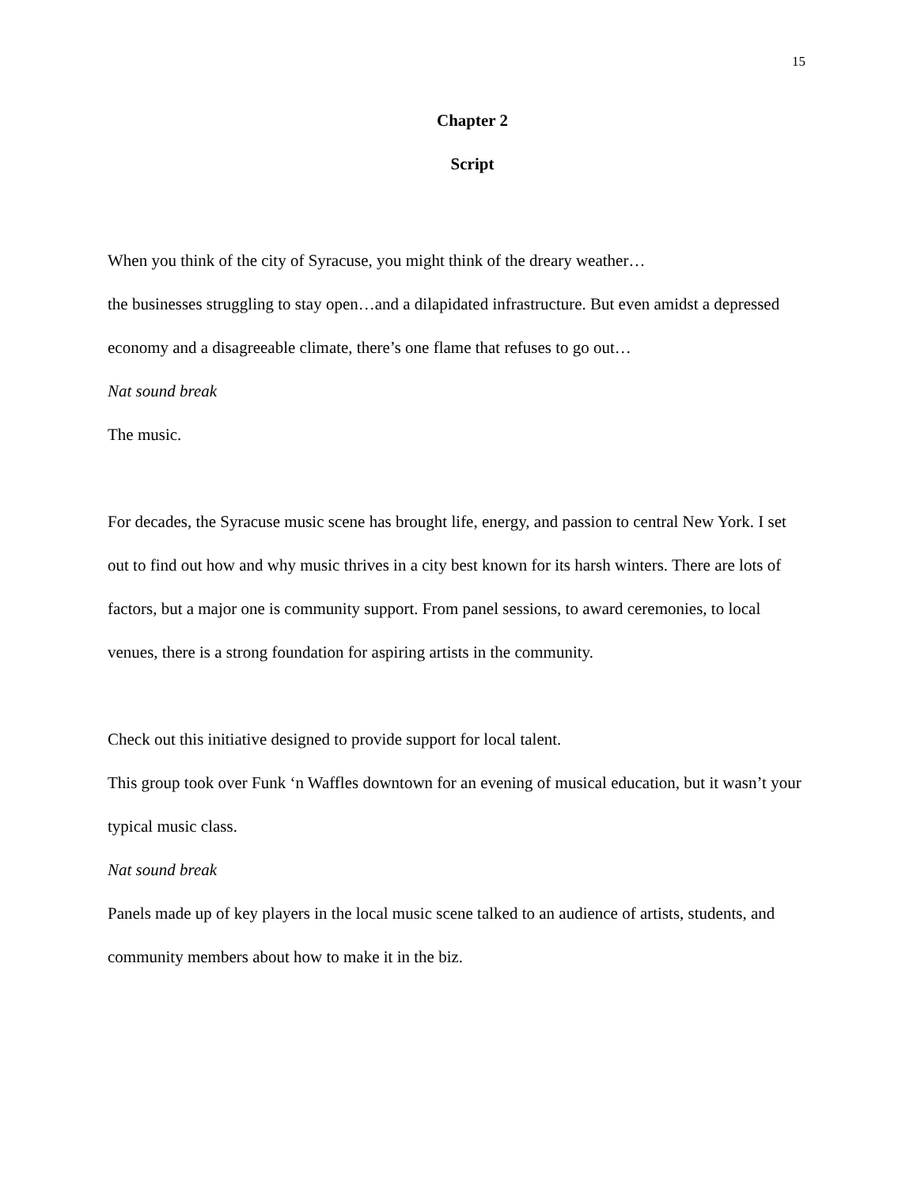15
Chapter 2
Script
When you think of the city of Syracuse, you might think of the dreary weather…
the businesses struggling to stay open…and a dilapidated infrastructure. But even amidst a depressed economy and a disagreeable climate, there’s one flame that refuses to go out…
Nat sound break
The music.
For decades, the Syracuse music scene has brought life, energy, and passion to central New York. I set out to find out how and why music thrives in a city best known for its harsh winters. There are lots of factors, but a major one is community support. From panel sessions, to award ceremonies, to local venues, there is a strong foundation for aspiring artists in the community.
Check out this initiative designed to provide support for local talent.
This group took over Funk ‘n Waffles downtown for an evening of musical education, but it wasn’t your typical music class.
Nat sound break
Panels made up of key players in the local music scene talked to an audience of artists, students, and community members about how to make it in the biz.